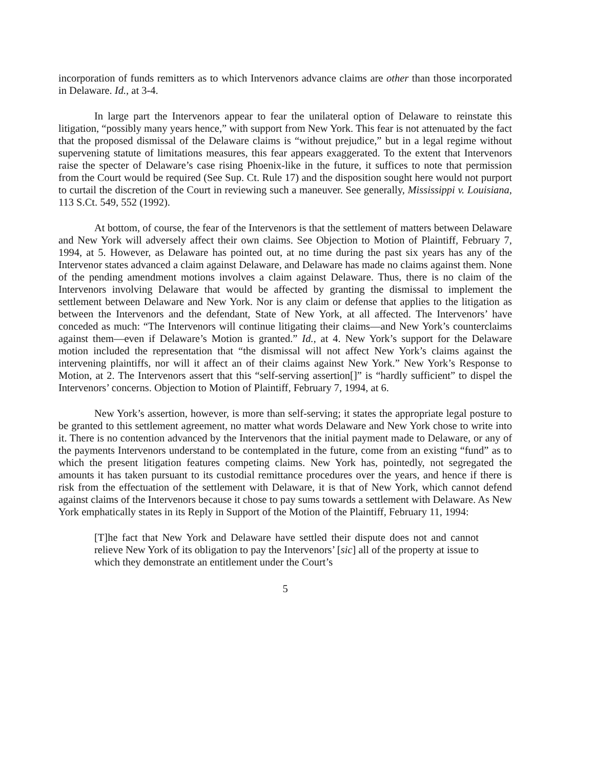incorporation of funds remitters as to which Intervenors advance claims are other than those incorporated in Delaware. Id., at 3-4.
In large part the Intervenors appear to fear the unilateral option of Delaware to reinstate this litigation, “possibly many years hence,” with support from New York. This fear is not attenuated by the fact that the proposed dismissal of the Delaware claims is “without prejudice,” but in a legal regime without supervening statute of limitations measures, this fear appears exaggerated. To the extent that Intervenors raise the specter of Delaware’s case rising Phoenix-like in the future, it suffices to note that permission from the Court would be required (See Sup. Ct. Rule 17) and the disposition sought here would not purport to curtail the discretion of the Court in reviewing such a maneuver. See generally, Mississippi v. Louisiana, 113 S.Ct. 549, 552 (1992).
At bottom, of course, the fear of the Intervenors is that the settlement of matters between Delaware and New York will adversely affect their own claims. See Objection to Motion of Plaintiff, February 7, 1994, at 5. However, as Delaware has pointed out, at no time during the past six years has any of the Intervenor states advanced a claim against Delaware, and Delaware has made no claims against them. None of the pending amendment motions involves a claim against Delaware. Thus, there is no claim of the Intervenors involving Delaware that would be affected by granting the dismissal to implement the settlement between Delaware and New York. Nor is any claim or defense that applies to the litigation as between the Intervenors and the defendant, State of New York, at all affected. The Intervenors’ have conceded as much: “The Intervenors will continue litigating their claims—and New York’s counterclaims against them—even if Delaware’s Motion is granted.” Id., at 4. New York’s support for the Delaware motion included the representation that “the dismissal will not affect New York’s claims against the intervening plaintiffs, nor will it affect an of their claims against New York.” New York’s Response to Motion, at 2. The Intervenors assert that this “self-serving assertion[]” is “hardly sufficient” to dispel the Intervenors’ concerns. Objection to Motion of Plaintiff, February 7, 1994, at 6.
New York’s assertion, however, is more than self-serving; it states the appropriate legal posture to be granted to this settlement agreement, no matter what words Delaware and New York chose to write into it. There is no contention advanced by the Intervenors that the initial payment made to Delaware, or any of the payments Intervenors understand to be contemplated in the future, come from an existing “fund” as to which the present litigation features competing claims. New York has, pointedly, not segregated the amounts it has taken pursuant to its custodial remittance procedures over the years, and hence if there is risk from the effectuation of the settlement with Delaware, it is that of New York, which cannot defend against claims of the Intervenors because it chose to pay sums towards a settlement with Delaware. As New York emphatically states in its Reply in Support of the Motion of the Plaintiff, February 11, 1994:
[T]he fact that New York and Delaware have settled their dispute does not and cannot relieve New York of its obligation to pay the Intervenors’ [sic] all of the property at issue to which they demonstrate an entitlement under the Court’s
5